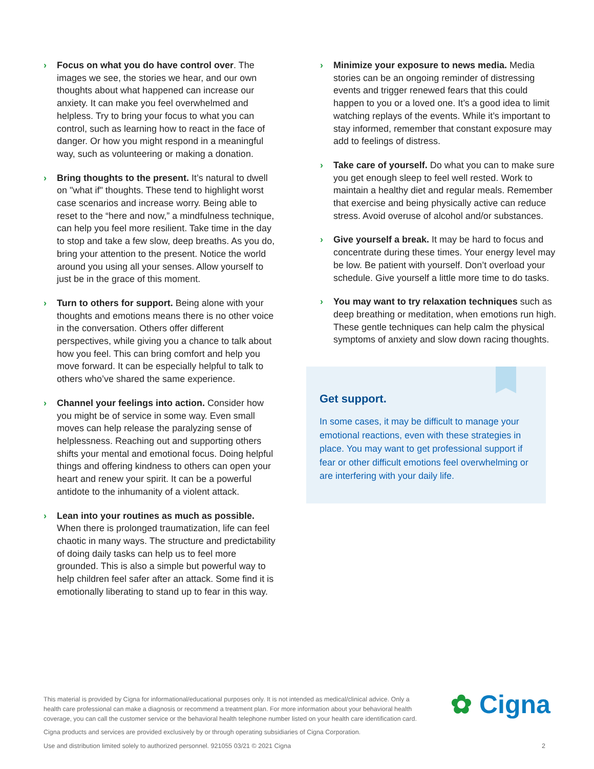› Focus on what you do have control over. The images we see, the stories we hear, and our own thoughts about what happened can increase our anxiety. It can make you feel overwhelmed and helpless. Try to bring your focus to what you can control, such as learning how to react in the face of danger. Or how you might respond in a meaningful way, such as volunteering or making a donation.
› Bring thoughts to the present. It’s natural to dwell on "what if" thoughts. These tend to highlight worst case scenarios and increase worry. Being able to reset to the “here and now,” a mindfulness technique, can help you feel more resilient. Take time in the day to stop and take a few slow, deep breaths. As you do, bring your attention to the present. Notice the world around you using all your senses. Allow yourself to just be in the grace of this moment.
› Turn to others for support. Being alone with your thoughts and emotions means there is no other voice in the conversation. Others offer different perspectives, while giving you a chance to talk about how you feel. This can bring comfort and help you move forward. It can be especially helpful to talk to others who’ve shared the same experience.
› Channel your feelings into action. Consider how you might be of service in some way. Even small moves can help release the paralyzing sense of helplessness. Reaching out and supporting others shifts your mental and emotional focus. Doing helpful things and offering kindness to others can open your heart and renew your spirit. It can be a powerful antidote to the inhumanity of a violent attack.
› Lean into your routines as much as possible. When there is prolonged traumatization, life can feel chaotic in many ways. The structure and predictability of doing daily tasks can help us to feel more grounded. This is also a simple but powerful way to help children feel safer after an attack. Some find it is emotionally liberating to stand up to fear in this way.
› Minimize your exposure to news media. Media stories can be an ongoing reminder of distressing events and trigger renewed fears that this could happen to you or a loved one. It’s a good idea to limit watching replays of the events. While it’s important to stay informed, remember that constant exposure may add to feelings of distress.
› Take care of yourself. Do what you can to make sure you get enough sleep to feel well rested. Work to maintain a healthy diet and regular meals. Remember that exercise and being physically active can reduce stress. Avoid overuse of alcohol and/or substances.
› Give yourself a break. It may be hard to focus and concentrate during these times. Your energy level may be low. Be patient with yourself. Don’t overload your schedule. Give yourself a little more time to do tasks.
› You may want to try relaxation techniques such as deep breathing or meditation, when emotions run high. These gentle techniques can help calm the physical symptoms of anxiety and slow down racing thoughts.
Get support.
In some cases, it may be difficult to manage your emotional reactions, even with these strategies in place. You may want to get professional support if fear or other difficult emotions feel overwhelming or are interfering with your daily life.
✿ Cigna
This material is provided by Cigna for informational/educational purposes only. It is not intended as medical/clinical advice. Only a health care professional can make a diagnosis or recommend a treatment plan. For more information about your behavioral health coverage, you can call the customer service or the behavioral health telephone number listed on your health care identification card.
Cigna products and services are provided exclusively by or through operating subsidiaries of Cigna Corporation.
Use and distribution limited solely to authorized personnel. 921055 03/21 © 2021 Cigna 2